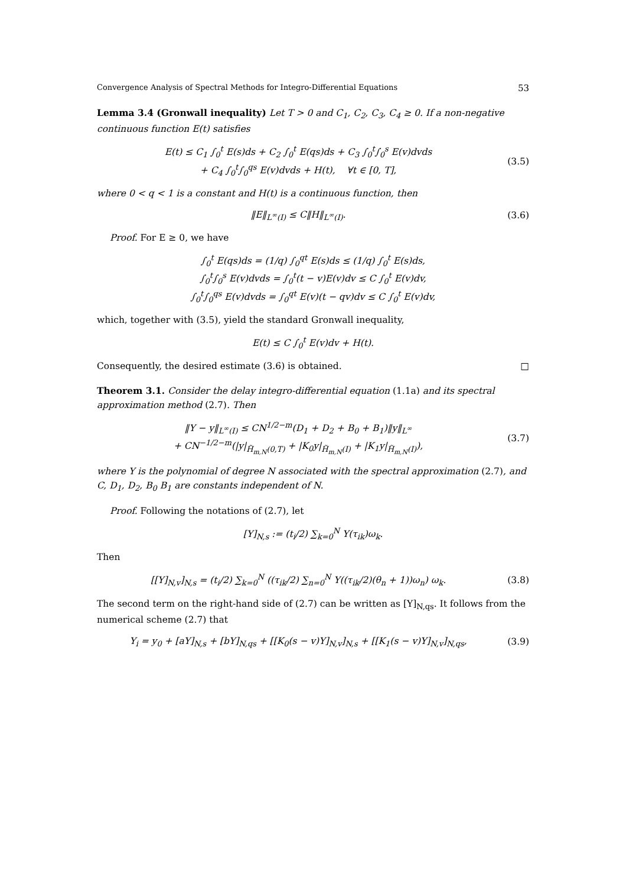Convergence Analysis of Spectral Methods for Integro-Differential Equations 53
Lemma 3.4 (Gronwall inequality) Let T > 0 and C<sub>1</sub>, C<sub>2</sub>, C<sub>3</sub>, C<sub>4</sub> ≥ 0. If a non-negative continuous function E(t) satisfies
E(t) ≤ C<sub>1</sub> ∫<sub>0</sub><sup>t</sup> E(s)ds + C<sub>2</sub> ∫<sub>0</sub><sup>t</sup> E(qs)ds + C<sub>3</sub> ∫<sub>0</sub><sup>t</sup>∫<sub>0</sub><sup>s</sup> E(v)dvds
+ C<sub>4</sub> ∫<sub>0</sub><sup>t</sup>∫<sub>0</sub><sup>qs</sup> E(v)dvds + H(t), ∀t ∈ [0, T],
(3.5)
where 0 < q < 1 is a constant and H(t) is a continuous function, then
‖E‖<sub>L<sup>∞</sup>(I)</sub> ≤ C‖H‖<sub>L<sup>∞</sup>(I)</sub>. (3.6)
Proof. For E ≥ 0, we have
∫<sub>0</sub><sup>t</sup> E(qs)ds = (1/q) ∫<sub>0</sub><sup>qt</sup> E(s)ds ≤ (1/q) ∫<sub>0</sub><sup>t</sup> E(s)ds,
∫<sub>0</sub><sup>t</sup>∫<sub>0</sub><sup>s</sup> E(v)dvds = ∫<sub>0</sub><sup>t</sup>(t − v)E(v)dv ≤ C ∫<sub>0</sub><sup>t</sup> E(v)dv,
∫<sub>0</sub><sup>t</sup>∫<sub>0</sub><sup>qs</sup> E(v)dvds = ∫<sub>0</sub><sup>qt</sup> E(v)(t − qv)dv ≤ C ∫<sub>0</sub><sup>t</sup> E(v)dv,
which, together with (3.5), yield the standard Gronwall inequality,
E(t) ≤ C ∫<sub>0</sub><sup>t</sup> E(v)dv + H(t).
Consequently, the desired estimate (3.6) is obtained. □
Theorem 3.1. Consider the delay integro-differential equation (1.1a) and its spectral approximation method (2.7). Then
‖Y − y‖<sub>L<sup>∞</sup>(I)</sub> ≤ CN<sup>1/2−m</sup>(D<sub>1</sub> + D<sub>2</sub> + B<sub>0</sub> + B<sub>1</sub>)‖y‖<sub>L<sup>∞</sup></sub>
+ CN<sup>−1/2−m</sup>(|y|<sub>H̃<sub>m,N</sub>(0,T)</sub> + |K<sub>0</sub>y|<sub>H̃<sub>m,N</sub>(I)</sub> + |K<sub>1</sub>y|<sub>H̃<sub>m,N</sub>(I)</sub>),
(3.7)
where Y is the polynomial of degree N associated with the spectral approximation (2.7), and C, D<sub>1</sub>, D<sub>2</sub>, B<sub>0</sub> B<sub>1</sub> are constants independent of N.
Proof. Following the notations of (2.7), let
[Y]<sub>N,s</sub> := (t<sub>i</sub>/2) ∑<sub>k=0</sub><sup>N</sup> Y(τ<sub>ik</sub>)ω<sub>k</sub>.
Then
[[Y]<sub>N,v</sub>]<sub>N,s</sub> = (t<sub>i</sub>/2) ∑<sub>k=0</sub><sup>N</sup> ((τ<sub>ik</sub>/2) ∑<sub>n=0</sub><sup>N</sup> Y((τ<sub>ik</sub>/2)(θ<sub>n</sub> + 1))ω<sub>n</sub>) ω<sub>k</sub>.
(3.8)
The second term on the right-hand side of (2.7) can be written as [Y]<sub>N,qs</sub>. It follows from the numerical scheme (2.7) that
Y<sub>i</sub> = y<sub>0</sub> + [aY]<sub>N,s</sub> + [bY]<sub>N,qs</sub> + [[K<sub>0</sub>(s − v)Y]<sub>N,v</sub>]<sub>N,s</sub> + [[K<sub>1</sub>(s − v)Y]<sub>N,v</sub>]<sub>N,qs</sub>,
(3.9)